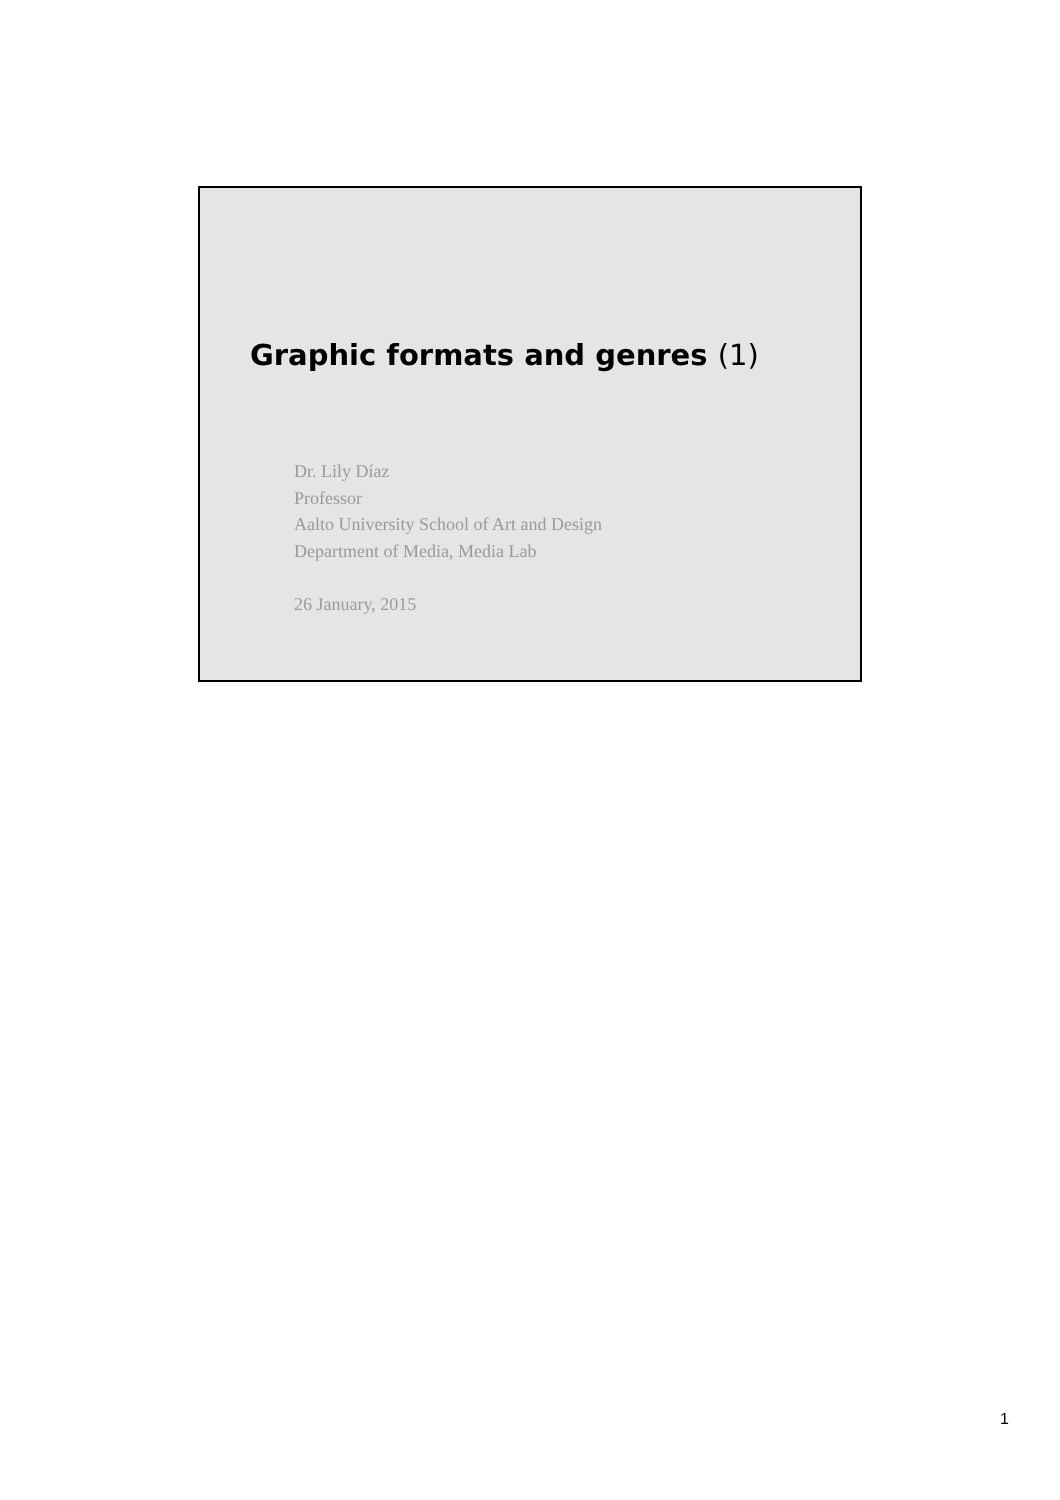Graphic formats and genres (1)
Dr. Lily Díaz
Professor
Aalto University School of Art and Design
Department of Media, Media Lab
26 January, 2015
1